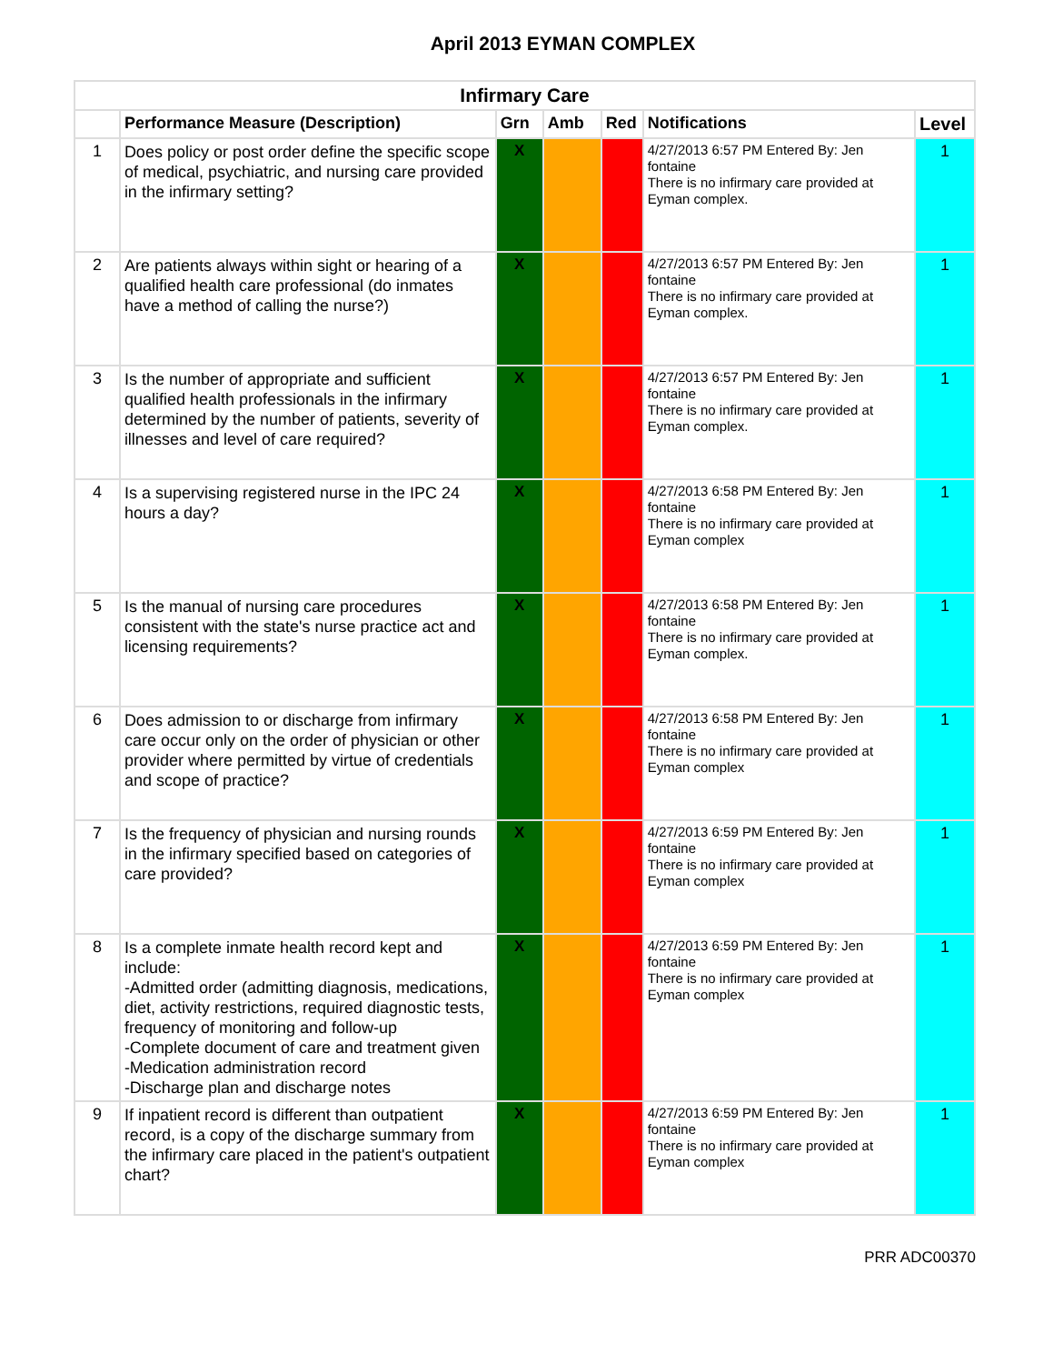April 2013 EYMAN COMPLEX
| Infirmary Care | | | | | | |
| --- | --- | --- | --- | --- | --- | --- |
| | Performance Measure (Description) | Grn | Amb | Red | Notifications | Level |
| 1 | Does policy or post order define the specific scope of medical, psychiatric, and nursing care provided in the infirmary setting? | X | | | 4/27/2013 6:57 PM Entered By: Jen fontaine There is no infirmary care provided at Eyman complex. | 1 |
| 2 | Are patients always within sight or hearing of a qualified health care professional (do inmates have a method of calling the nurse?) | X | | | 4/27/2013 6:57 PM Entered By: Jen fontaine There is no infirmary care provided at Eyman complex. | 1 |
| 3 | Is the number of appropriate and sufficient qualified health professionals in the infirmary determined by the number of patients, severity of illnesses and level of care required? | X | | | 4/27/2013 6:57 PM Entered By: Jen fontaine There is no infirmary care provided at Eyman complex. | 1 |
| 4 | Is a supervising registered nurse in the IPC 24 hours a day? | X | | | 4/27/2013 6:58 PM Entered By: Jen fontaine There is no infirmary care provided at Eyman complex | 1 |
| 5 | Is the manual of nursing care procedures consistent with the state's nurse practice act and licensing requirements? | X | | | 4/27/2013 6:58 PM Entered By: Jen fontaine There is no infirmary care provided at Eyman complex. | 1 |
| 6 | Does admission to or discharge from infirmary care occur only on the order of physician or other provider where permitted by virtue of credentials and scope of practice? | X | | | 4/27/2013 6:58 PM Entered By: Jen fontaine There is no infirmary care provided at Eyman complex | 1 |
| 7 | Is the frequency of physician and nursing rounds in the infirmary specified based on categories of care provided? | X | | | 4/27/2013 6:59 PM Entered By: Jen fontaine There is no infirmary care provided at Eyman complex | 1 |
| 8 | Is a complete inmate health record kept and include: -Admitted order (admitting diagnosis, medications, diet, activity restrictions, required diagnostic tests, frequency of monitoring and follow-up -Complete document of care and treatment given -Medication administration record -Discharge plan and discharge notes | X | | | 4/27/2013 6:59 PM Entered By: Jen fontaine There is no infirmary care provided at Eyman complex | 1 |
| 9 | If inpatient record is different than outpatient record, is a copy of the discharge summary from the infirmary care placed in the patient's outpatient chart? | X | | | 4/27/2013 6:59 PM Entered By: Jen fontaine There is no infirmary care provided at Eyman complex | 1 |
PRR ADC00370